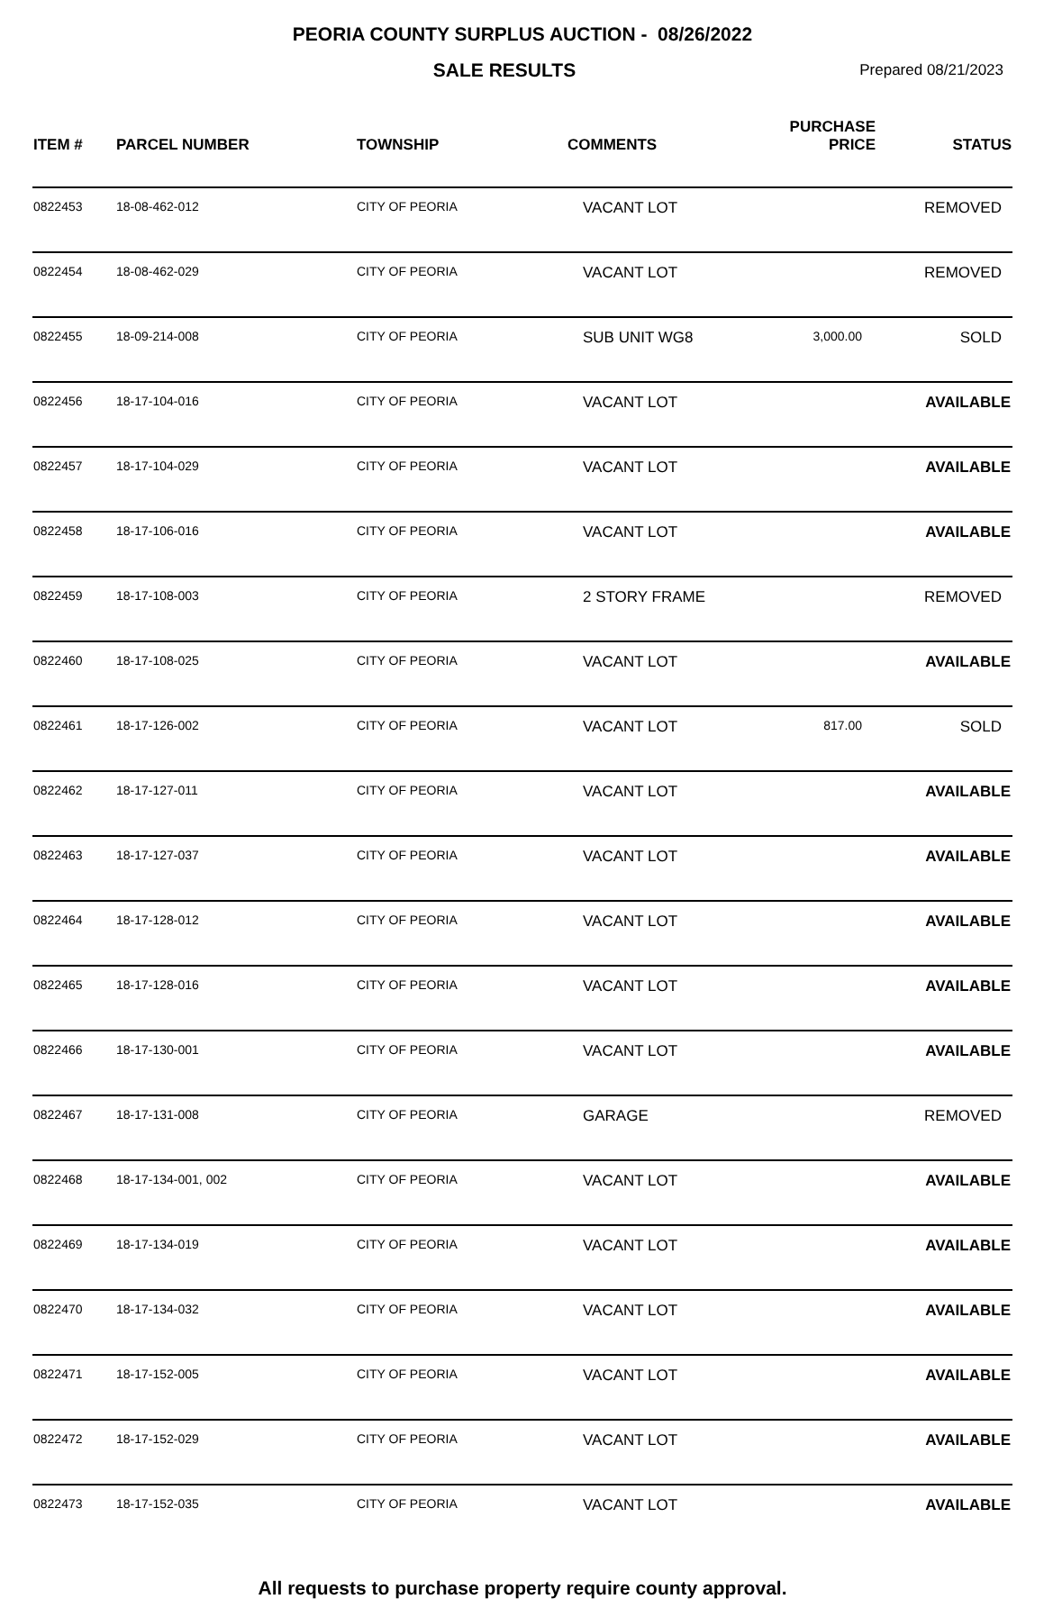PEORIA COUNTY SURPLUS AUCTION - 08/26/2022
SALE RESULTS
Prepared 08/21/2023
| ITEM # | PARCEL NUMBER | TOWNSHIP | COMMENTS | PURCHASE PRICE | STATUS |
| --- | --- | --- | --- | --- | --- |
| 0822453 | 18-08-462-012 | CITY OF PEORIA | VACANT LOT | | REMOVED |
| 0822454 | 18-08-462-029 | CITY OF PEORIA | VACANT LOT | | REMOVED |
| 0822455 | 18-09-214-008 | CITY OF PEORIA | SUB UNIT WG8 | 3,000.00 | SOLD |
| 0822456 | 18-17-104-016 | CITY OF PEORIA | VACANT LOT | | AVAILABLE |
| 0822457 | 18-17-104-029 | CITY OF PEORIA | VACANT LOT | | AVAILABLE |
| 0822458 | 18-17-106-016 | CITY OF PEORIA | VACANT LOT | | AVAILABLE |
| 0822459 | 18-17-108-003 | CITY OF PEORIA | 2 STORY FRAME | | REMOVED |
| 0822460 | 18-17-108-025 | CITY OF PEORIA | VACANT LOT | | AVAILABLE |
| 0822461 | 18-17-126-002 | CITY OF PEORIA | VACANT LOT | 817.00 | SOLD |
| 0822462 | 18-17-127-011 | CITY OF PEORIA | VACANT LOT | | AVAILABLE |
| 0822463 | 18-17-127-037 | CITY OF PEORIA | VACANT LOT | | AVAILABLE |
| 0822464 | 18-17-128-012 | CITY OF PEORIA | VACANT LOT | | AVAILABLE |
| 0822465 | 18-17-128-016 | CITY OF PEORIA | VACANT LOT | | AVAILABLE |
| 0822466 | 18-17-130-001 | CITY OF PEORIA | VACANT LOT | | AVAILABLE |
| 0822467 | 18-17-131-008 | CITY OF PEORIA | GARAGE | | REMOVED |
| 0822468 | 18-17-134-001, 002 | CITY OF PEORIA | VACANT LOT | | AVAILABLE |
| 0822469 | 18-17-134-019 | CITY OF PEORIA | VACANT LOT | | AVAILABLE |
| 0822470 | 18-17-134-032 | CITY OF PEORIA | VACANT LOT | | AVAILABLE |
| 0822471 | 18-17-152-005 | CITY OF PEORIA | VACANT LOT | | AVAILABLE |
| 0822472 | 18-17-152-029 | CITY OF PEORIA | VACANT LOT | | AVAILABLE |
| 0822473 | 18-17-152-035 | CITY OF PEORIA | VACANT LOT | | AVAILABLE |
All requests to purchase property require county approval.